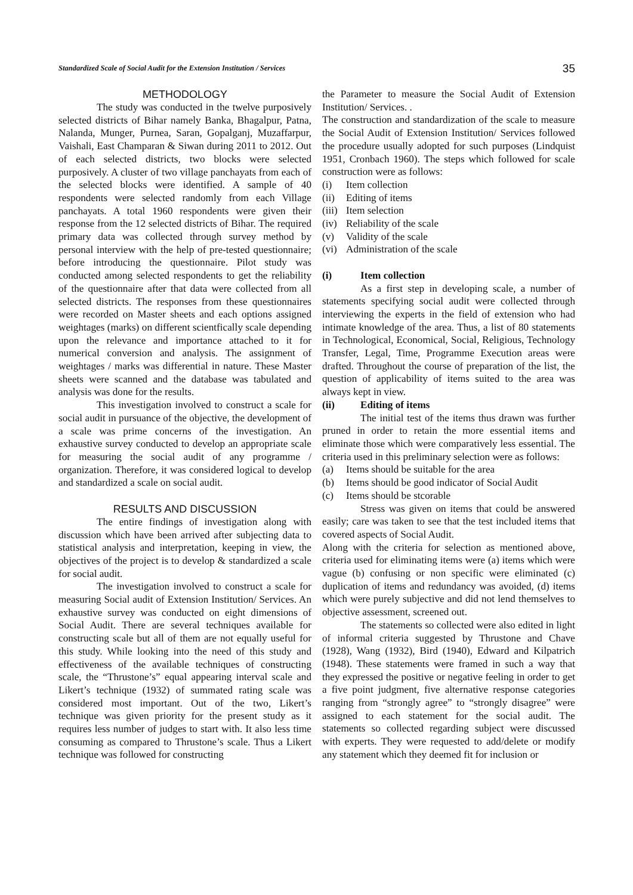Standardized Scale of Social Audit for the Extension Institution / Services 35
METHODOLOGY
The study was conducted in the twelve purposively selected districts of Bihar namely Banka, Bhagalpur, Patna, Nalanda, Munger, Purnea, Saran, Gopalganj, Muzaffarpur, Vaishali, East Champaran & Siwan during 2011 to 2012. Out of each selected districts, two blocks were selected purposively. A cluster of two village panchayats from each of the selected blocks were identified. A sample of 40 respondents were selected randomly from each Village panchayats. A total 1960 respondents were given their response from the 12 selected districts of Bihar. The required primary data was collected through survey method by personal interview with the help of pre-tested questionnaire; before introducing the questionnaire. Pilot study was conducted among selected respondents to get the reliability of the questionnaire after that data were collected from all selected districts. The responses from these questionnaires were recorded on Master sheets and each options assigned weightages (marks) on different scientfically scale depending upon the relevance and importance attached to it for numerical conversion and analysis. The assignment of weightages / marks was differential in nature. These Master sheets were scanned and the database was tabulated and analysis was done for the results.
This investigation involved to construct a scale for social audit in pursuance of the objective, the development of a scale was prime concerns of the investigation. An exhaustive survey conducted to develop an appropriate scale for measuring the social audit of any programme / organization. Therefore, it was considered logical to develop and standardized a scale on social audit.
RESULTS AND DISCUSSION
The entire findings of investigation along with discussion which have been arrived after subjecting data to statistical analysis and interpretation, keeping in view, the objectives of the project is to develop & standardized a scale for social audit.
The investigation involved to construct a scale for measuring Social audit of Extension Institution/ Services. An exhaustive survey was conducted on eight dimensions of Social Audit. There are several techniques available for constructing scale but all of them are not equally useful for this study. While looking into the need of this study and effectiveness of the available techniques of constructing scale, the “Thrustone’s” equal appearing interval scale and Likert’s technique (1932) of summated rating scale was considered most important. Out of the two, Likert’s technique was given priority for the present study as it requires less number of judges to start with. It also less time consuming as compared to Thrustone’s scale. Thus a Likert technique was followed for constructing
the Parameter to measure the Social Audit of Extension Institution/ Services. .
The construction and standardization of the scale to measure the Social Audit of Extension Institution/ Services followed the procedure usually adopted for such purposes (Lindquist 1951, Cronbach 1960). The steps which followed for scale construction were as follows:
(i) Item collection
(ii) Editing of items
(iii) Item selection
(iv) Reliability of the scale
(v) Validity of the scale
(vi) Administration of the scale
(i) Item collection
As a first step in developing scale, a number of statements specifying social audit were collected through interviewing the experts in the field of extension who had intimate knowledge of the area. Thus, a list of 80 statements in Technological, Economical, Social, Religious, Technology Transfer, Legal, Time, Programme Execution areas were drafted. Throughout the course of preparation of the list, the question of applicability of items suited to the area was always kept in view.
(ii) Editing of items
The initial test of the items thus drawn was further pruned in order to retain the more essential items and eliminate those which were comparatively less essential. The criteria used in this preliminary selection were as follows:
(a) Items should be suitable for the area
(b) Items should be good indicator of Social Audit
(c) Items should be stcorable
Stress was given on items that could be answered easily; care was taken to see that the test included items that covered aspects of Social Audit.
Along with the criteria for selection as mentioned above, criteria used for eliminating items were (a) items which were vague (b) confusing or non specific were eliminated (c) duplication of items and redundancy was avoided, (d) items which were purely subjective and did not lend themselves to objective assessment, screened out.
The statements so collected were also edited in light of informal criteria suggested by Thrustone and Chave (1928), Wang (1932), Bird (1940), Edward and Kilpatrich (1948). These statements were framed in such a way that they expressed the positive or negative feeling in order to get a five point judgment, five alternative response categories ranging from “strongly agree” to “strongly disagree” were assigned to each statement for the social audit. The statements so collected regarding subject were discussed with experts. They were requested to add/delete or modify any statement which they deemed fit for inclusion or